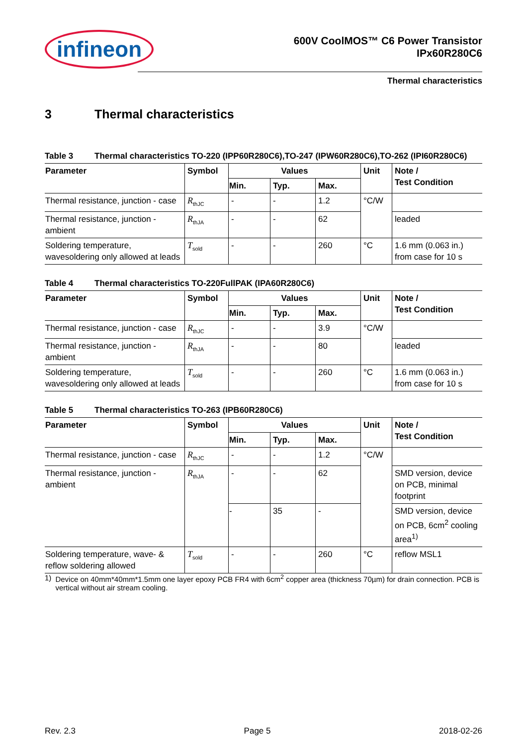infineon
600V CoolMOS™ C6 Power Transistor
IPx60R280C6
Thermal characteristics
3 Thermal characteristics
Table 3 Thermal characteristics TO-220 (IPP60R280C6),TO-247 (IPW60R280C6),TO-262 (IPI60R280C6)
| Parameter | Symbol | Values | | | Unit | Note / Test Condition |
| --- | --- | --- | --- | --- | --- | --- |
| | | Min. | Typ. | Max. | | |
| Thermal resistance, junction - case | R<sub>thJC</sub> | - | - | 1.2 | °C/W | |
| Thermal resistance, junction - ambient | R<sub>thJA</sub> | - | - | 62 | | leaded |
| Soldering temperature, wavesoldering only allowed at leads | T<sub>sold</sub> | - | - | 260 | °C | 1.6 mm (0.063 in.) from case for 10 s |
Table 4 Thermal characteristics TO-220FullPAK (IPA60R280C6)
| Parameter | Symbol | Values | | | Unit | Note / Test Condition |
| --- | --- | --- | --- | --- | --- | --- |
| | | Min. | Typ. | Max. | | |
| Thermal resistance, junction - case | R<sub>thJC</sub> | - | - | 3.9 | °C/W | |
| Thermal resistance, junction - ambient | R<sub>thJA</sub> | - | - | 80 | | leaded |
| Soldering temperature, wavesoldering only allowed at leads | T<sub>sold</sub> | - | - | 260 | °C | 1.6 mm (0.063 in.) from case for 10 s |
Table 5 Thermal characteristics TO-263 (IPB60R280C6)
| Parameter | Symbol | Values | | | Unit | Note / Test Condition |
| --- | --- | --- | --- | --- | --- | --- |
| | | Min. | Typ. | Max. | | |
| Thermal resistance, junction - case | R<sub>thJC</sub> | - | - | 1.2 | °C/W | |
| Thermal resistance, junction - ambient | R<sub>thJA</sub> | - | - | 62 | | SMD version, device on PCB, minimal footprint |
| | | - | 35 | - | | SMD version, device on PCB, 6cm<sup>2</sup> cooling area<sup>1)</sup> |
| Soldering temperature, wave- & reflow soldering allowed | T<sub>sold</sub> | - | - | 260 | °C | reflow MSL1 |
1) Device on 40mm*40mm*1.5mm one layer epoxy PCB FR4 with 6cm<sup>2</sup> copper area (thickness 70µm) for drain connection. PCB is vertical without air stream cooling.
Rev. 2.3 Page 5 2018-02-26